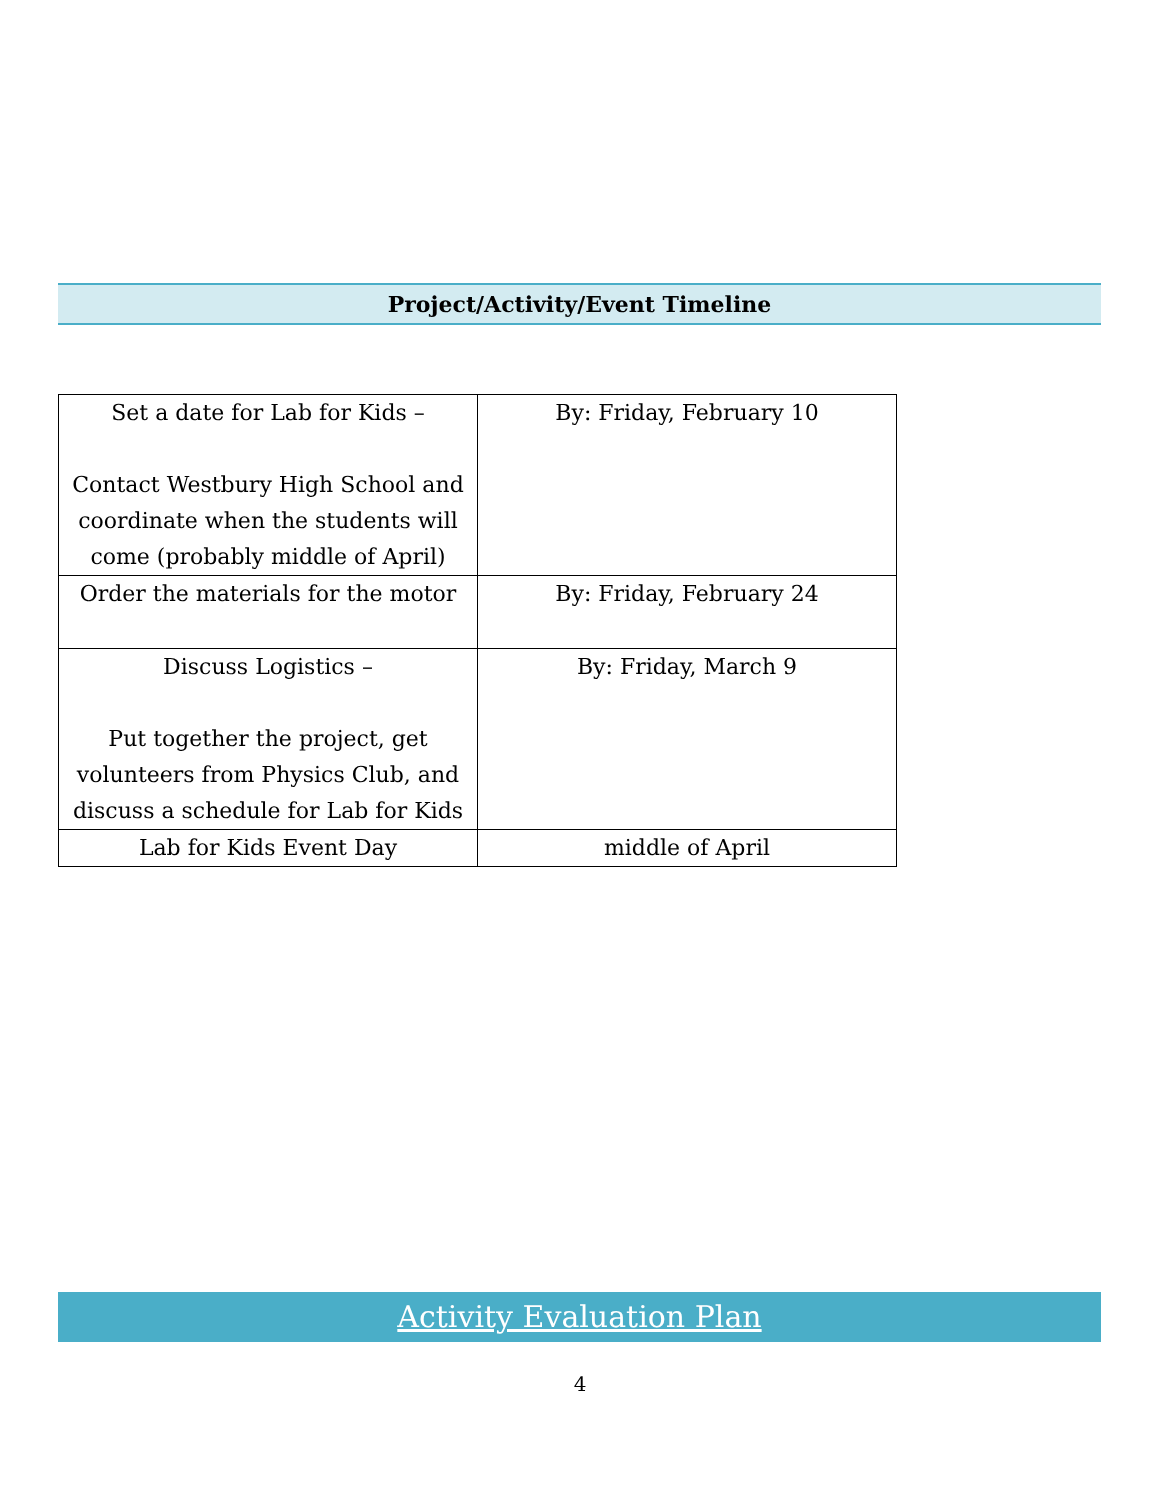Project/Activity/Event Timeline
| Set a date for Lab for Kids – Contact Westbury High School and coordinate when the students will come (probably middle of April) | By: Friday, February 10 |
| Order the materials for the motor | By: Friday, February 24 |
| Discuss Logistics – Put together the project, get volunteers from Physics Club, and discuss a schedule for Lab for Kids | By: Friday, March 9 |
| Lab for Kids Event Day | middle of April |
Activity Evaluation Plan
4